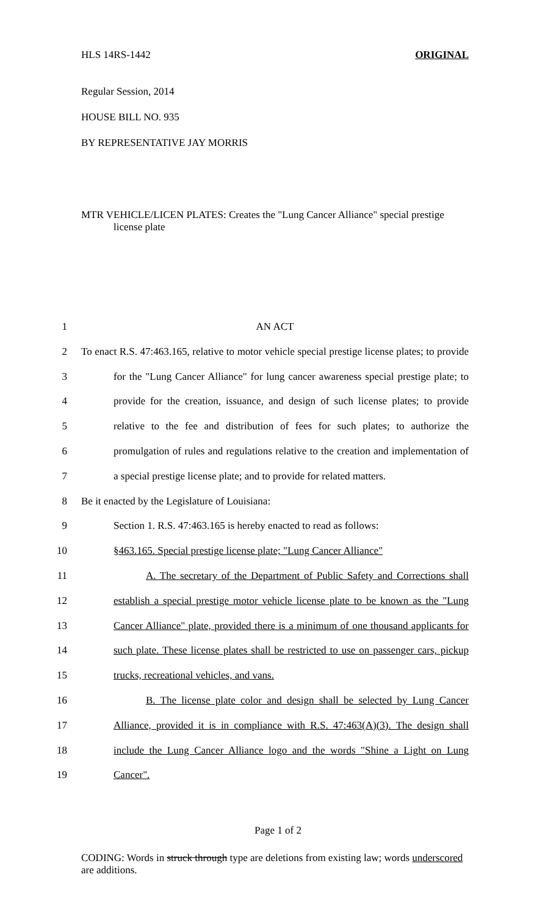HLS 14RS-1442 ORIGINAL
Regular Session, 2014
HOUSE BILL NO. 935
BY REPRESENTATIVE JAY MORRIS
MTR VEHICLE/LICEN PLATES: Creates the "Lung Cancer Alliance" special prestige
license plate
1 AN ACT
2 To enact R.S. 47:463.165, relative to motor vehicle special prestige license plates; to provide
3 for the "Lung Cancer Alliance" for lung cancer awareness special prestige plate; to
4 provide for the creation, issuance, and design of such license plates; to provide
5 relative to the fee and distribution of fees for such plates; to authorize the
6 promulgation of rules and regulations relative to the creation and implementation of
7 a special prestige license plate; and to provide for related matters.
8 Be it enacted by the Legislature of Louisiana:
9 Section 1. R.S. 47:463.165 is hereby enacted to read as follows:
10 §463.165. Special prestige license plate; "Lung Cancer Alliance"
11 A. The secretary of the Department of Public Safety and Corrections shall
12 establish a special prestige motor vehicle license plate to be known as the "Lung
13 Cancer Alliance" plate, provided there is a minimum of one thousand applicants for
14 such plate. These license plates shall be restricted to use on passenger cars, pickup
15 trucks, recreational vehicles, and vans.
16 B. The license plate color and design shall be selected by Lung Cancer
17 Alliance, provided it is in compliance with R.S. 47:463(A)(3). The design shall
18 include the Lung Cancer Alliance logo and the words "Shine a Light on Lung
19 Cancer".
Page 1 of 2
CODING: Words in struck through type are deletions from existing law; words underscored
are additions.